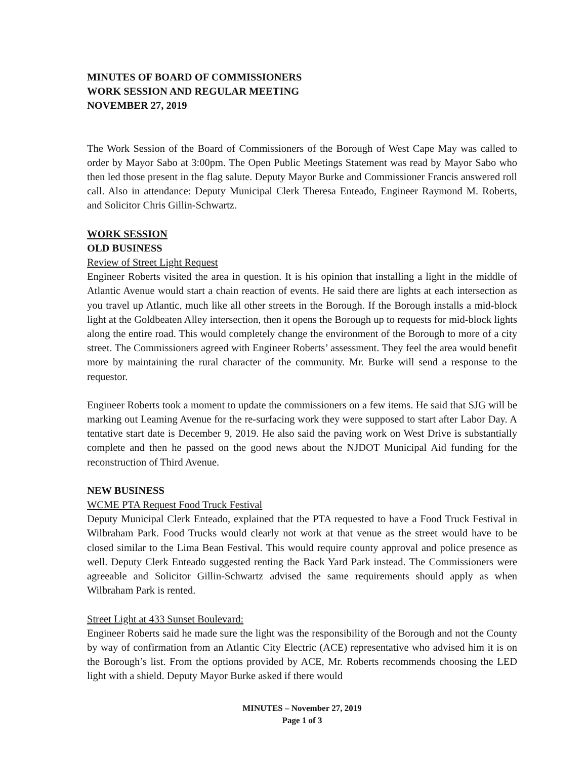MINUTES OF BOARD OF COMMISSIONERS
WORK SESSION AND REGULAR MEETING
NOVEMBER 27, 2019
The Work Session of the Board of Commissioners of the Borough of West Cape May was called to order by Mayor Sabo at 3:00pm. The Open Public Meetings Statement was read by Mayor Sabo who then led those present in the flag salute. Deputy Mayor Burke and Commissioner Francis answered roll call. Also in attendance: Deputy Municipal Clerk Theresa Enteado, Engineer Raymond M. Roberts, and Solicitor Chris Gillin-Schwartz.
WORK SESSION
OLD BUSINESS
Review of Street Light Request
Engineer Roberts visited the area in question. It is his opinion that installing a light in the middle of Atlantic Avenue would start a chain reaction of events. He said there are lights at each intersection as you travel up Atlantic, much like all other streets in the Borough. If the Borough installs a mid-block light at the Goldbeaten Alley intersection, then it opens the Borough up to requests for mid-block lights along the entire road. This would completely change the environment of the Borough to more of a city street. The Commissioners agreed with Engineer Roberts’ assessment. They feel the area would benefit more by maintaining the rural character of the community. Mr. Burke will send a response to the requestor.
Engineer Roberts took a moment to update the commissioners on a few items. He said that SJG will be marking out Leaming Avenue for the re-surfacing work they were supposed to start after Labor Day. A tentative start date is December 9, 2019. He also said the paving work on West Drive is substantially complete and then he passed on the good news about the NJDOT Municipal Aid funding for the reconstruction of Third Avenue.
NEW BUSINESS
WCME PTA Request Food Truck Festival
Deputy Municipal Clerk Enteado, explained that the PTA requested to have a Food Truck Festival in Wilbraham Park. Food Trucks would clearly not work at that venue as the street would have to be closed similar to the Lima Bean Festival. This would require county approval and police presence as well. Deputy Clerk Enteado suggested renting the Back Yard Park instead. The Commissioners were agreeable and Solicitor Gillin-Schwartz advised the same requirements should apply as when Wilbraham Park is rented.
Street Light at 433 Sunset Boulevard:
Engineer Roberts said he made sure the light was the responsibility of the Borough and not the County by way of confirmation from an Atlantic City Electric (ACE) representative who advised him it is on the Borough’s list. From the options provided by ACE, Mr. Roberts recommends choosing the LED light with a shield. Deputy Mayor Burke asked if there would
MINUTES – November 27, 2019
Page 1 of 3